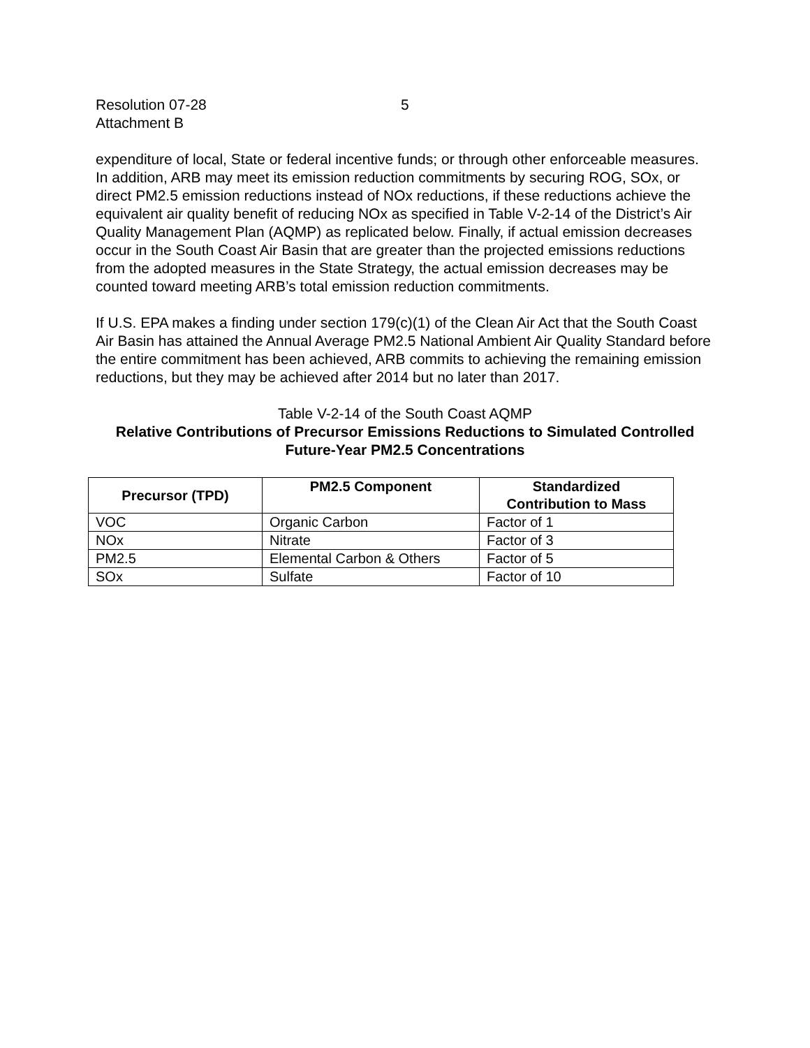Resolution 07-28
5
Attachment B
expenditure of local, State or federal incentive funds; or through other enforceable measures. In addition, ARB may meet its emission reduction commitments by securing ROG, SOx, or direct PM2.5 emission reductions instead of NOx reductions, if these reductions achieve the equivalent air quality benefit of reducing NOx as specified in Table V-2-14 of the District’s Air Quality Management Plan (AQMP) as replicated below. Finally, if actual emission decreases occur in the South Coast Air Basin that are greater than the projected emissions reductions from the adopted measures in the State Strategy, the actual emission decreases may be counted toward meeting ARB’s total emission reduction commitments.
If U.S. EPA makes a finding under section 179(c)(1) of the Clean Air Act that the South Coast Air Basin has attained the Annual Average PM2.5 National Ambient Air Quality Standard before the entire commitment has been achieved, ARB commits to achieving the remaining emission reductions, but they may be achieved after 2014 but no later than 2017.
Table V-2-14 of the South Coast AQMP
Relative Contributions of Precursor Emissions Reductions to Simulated Controlled Future-Year PM2.5 Concentrations
| Precursor (TPD) | PM2.5 Component | Standardized Contribution to Mass |
| --- | --- | --- |
| VOC | Organic Carbon | Factor of 1 |
| NOx | Nitrate | Factor of 3 |
| PM2.5 | Elemental Carbon & Others | Factor of 5 |
| SOx | Sulfate | Factor of 10 |